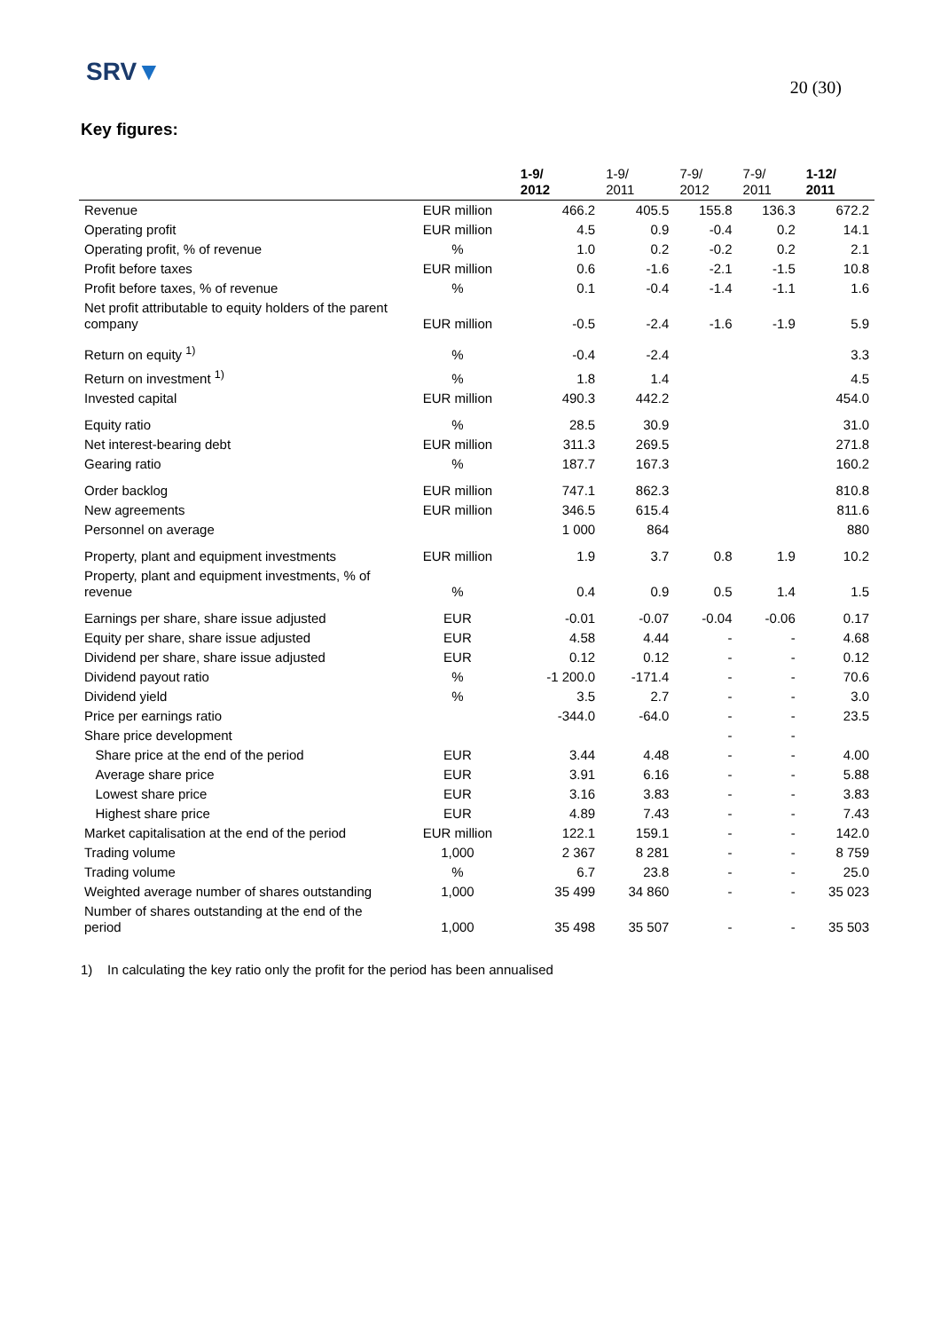SRV▼
20 (30)
Key figures:
| | | 1-9/ 2012 | 1-9/ 2011 | 7-9/ 2012 | 7-9/ 2011 | 1-12/ 2011 |
| --- | --- | --- | --- | --- | --- | --- |
| Revenue | EUR million | 466.2 | 405.5 | 155.8 | 136.3 | 672.2 |
| Operating profit | EUR million | 4.5 | 0.9 | -0.4 | 0.2 | 14.1 |
| Operating profit, % of revenue | % | 1.0 | 0.2 | -0.2 | 0.2 | 2.1 |
| Profit before taxes | EUR million | 0.6 | -1.6 | -2.1 | -1.5 | 10.8 |
| Profit before taxes, % of revenue | % | 0.1 | -0.4 | -1.4 | -1.1 | 1.6 |
| Net profit attributable to equity holders of the parent company | EUR million | -0.5 | -2.4 | -1.6 | -1.9 | 5.9 |
| Return on equity <sup>1)</sup> | % | -0.4 | -2.4 | | | 3.3 |
| Return on investment <sup>1)</sup> | % | 1.8 | 1.4 | | | 4.5 |
| Invested capital | EUR million | 490.3 | 442.2 | | | 454.0 |
| Equity ratio | % | 28.5 | 30.9 | | | 31.0 |
| Net interest-bearing debt | EUR million | 311.3 | 269.5 | | | 271.8 |
| Gearing ratio | % | 187.7 | 167.3 | | | 160.2 |
| Order backlog | EUR million | 747.1 | 862.3 | | | 810.8 |
| New agreements | EUR million | 346.5 | 615.4 | | | 811.6 |
| Personnel on average | | 1 000 | 864 | | | 880 |
| Property, plant and equipment investments | EUR million | 1.9 | 3.7 | 0.8 | 1.9 | 10.2 |
| Property, plant and equipment investments, % of revenue | % | 0.4 | 0.9 | 0.5 | 1.4 | 1.5 |
| Earnings per share, share issue adjusted | EUR | -0.01 | -0.07 | -0.04 | -0.06 | 0.17 |
| Equity per share, share issue adjusted | EUR | 4.58 | 4.44 | - | - | 4.68 |
| Dividend per share, share issue adjusted | EUR | 0.12 | 0.12 | - | - | 0.12 |
| Dividend payout ratio | % | -1 200.0 | -171.4 | - | - | 70.6 |
| Dividend yield | % | 3.5 | 2.7 | - | - | 3.0 |
| Price per earnings ratio | | -344.0 | -64.0 | - | - | 23.5 |
| Share price development | | | | - | - | |
| Share price at the end of the period | EUR | 3.44 | 4.48 | - | - | 4.00 |
| Average share price | EUR | 3.91 | 6.16 | - | - | 5.88 |
| Lowest share price | EUR | 3.16 | 3.83 | - | - | 3.83 |
| Highest share price | EUR | 4.89 | 7.43 | - | - | 7.43 |
| Market capitalisation at the end of the period | EUR million | 122.1 | 159.1 | - | - | 142.0 |
| Trading volume | 1,000 | 2 367 | 8 281 | - | - | 8 759 |
| Trading volume | % | 6.7 | 23.8 | - | - | 25.0 |
| Weighted average number of shares outstanding | 1,000 | 35 499 | 34 860 | - | - | 35 023 |
| Number of shares outstanding at the end of the period | 1,000 | 35 498 | 35 507 | - | - | 35 503 |
1) In calculating the key ratio only the profit for the period has been annualised